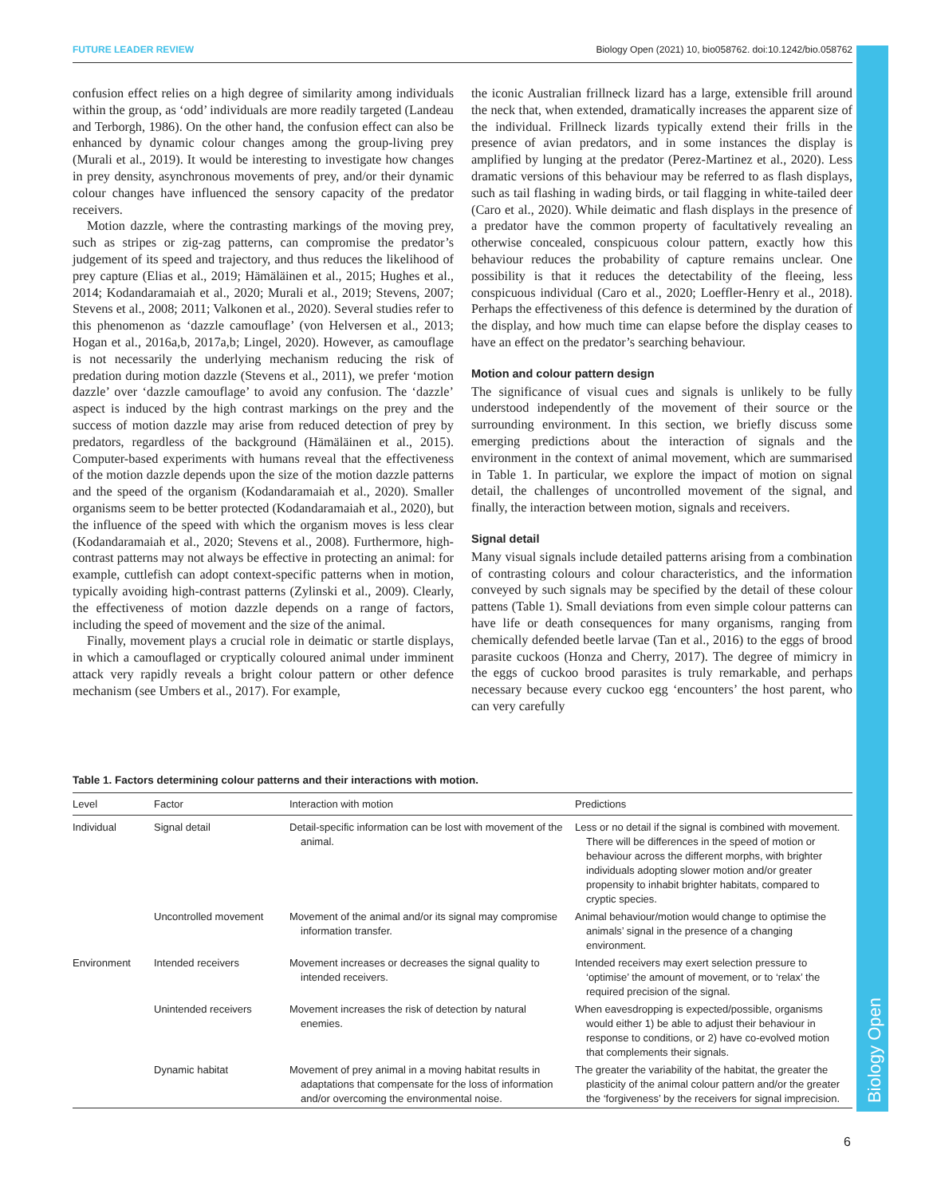Biology Open
FUTURE LEADER REVIEW Biology Open (2021) 10, bio058762. doi:10.1242/bio.058762
confusion effect relies on a high degree of similarity among individuals within the group, as ‘odd’ individuals are more readily targeted (Landeau and Terborgh, 1986). On the other hand, the confusion effect can also be enhanced by dynamic colour changes among the group-living prey (Murali et al., 2019). It would be interesting to investigate how changes in prey density, asynchronous movements of prey, and/or their dynamic colour changes have influenced the sensory capacity of the predator receivers.
Motion dazzle, where the contrasting markings of the moving prey, such as stripes or zig-zag patterns, can compromise the predator’s judgement of its speed and trajectory, and thus reduces the likelihood of prey capture (Elias et al., 2019; Hämäläinen et al., 2015; Hughes et al., 2014; Kodandaramaiah et al., 2020; Murali et al., 2019; Stevens, 2007; Stevens et al., 2008; 2011; Valkonen et al., 2020). Several studies refer to this phenomenon as ‘dazzle camouflage’ (von Helversen et al., 2013; Hogan et al., 2016a,b, 2017a,b; Lingel, 2020). However, as camouflage is not necessarily the underlying mechanism reducing the risk of predation during motion dazzle (Stevens et al., 2011), we prefer ‘motion dazzle’ over ‘dazzle camouflage’ to avoid any confusion. The ‘dazzle’ aspect is induced by the high contrast markings on the prey and the success of motion dazzle may arise from reduced detection of prey by predators, regardless of the background (Hämäläinen et al., 2015). Computer-based experiments with humans reveal that the effectiveness of the motion dazzle depends upon the size of the motion dazzle patterns and the speed of the organism (Kodandaramaiah et al., 2020). Smaller organisms seem to be better protected (Kodandaramaiah et al., 2020), but the influence of the speed with which the organism moves is less clear (Kodandaramaiah et al., 2020; Stevens et al., 2008). Furthermore, high-contrast patterns may not always be effective in protecting an animal: for example, cuttlefish can adopt context-specific patterns when in motion, typically avoiding high-contrast patterns (Zylinski et al., 2009). Clearly, the effectiveness of motion dazzle depends on a range of factors, including the speed of movement and the size of the animal.
Finally, movement plays a crucial role in deimatic or startle displays, in which a camouflaged or cryptically coloured animal under imminent attack very rapidly reveals a bright colour pattern or other defence mechanism (see Umbers et al., 2017). For example,
the iconic Australian frillneck lizard has a large, extensible frill around the neck that, when extended, dramatically increases the apparent size of the individual. Frillneck lizards typically extend their frills in the presence of avian predators, and in some instances the display is amplified by lunging at the predator (Perez-Martinez et al., 2020). Less dramatic versions of this behaviour may be referred to as flash displays, such as tail flashing in wading birds, or tail flagging in white-tailed deer (Caro et al., 2020). While deimatic and flash displays in the presence of a predator have the common property of facultatively revealing an otherwise concealed, conspicuous colour pattern, exactly how this behaviour reduces the probability of capture remains unclear. One possibility is that it reduces the detectability of the fleeing, less conspicuous individual (Caro et al., 2020; Loeffler-Henry et al., 2018). Perhaps the effectiveness of this defence is determined by the duration of the display, and how much time can elapse before the display ceases to have an effect on the predator’s searching behaviour.
Motion and colour pattern design
The significance of visual cues and signals is unlikely to be fully understood independently of the movement of their source or the surrounding environment. In this section, we briefly discuss some emerging predictions about the interaction of signals and the environment in the context of animal movement, which are summarised in Table 1. In particular, we explore the impact of motion on signal detail, the challenges of uncontrolled movement of the signal, and finally, the interaction between motion, signals and receivers.
Signal detail
Many visual signals include detailed patterns arising from a combination of contrasting colours and colour characteristics, and the information conveyed by such signals may be specified by the detail of these colour pattens (Table 1). Small deviations from even simple colour patterns can have life or death consequences for many organisms, ranging from chemically defended beetle larvae (Tan et al., 2016) to the eggs of brood parasite cuckoos (Honza and Cherry, 2017). The degree of mimicry in the eggs of cuckoo brood parasites is truly remarkable, and perhaps necessary because every cuckoo egg ‘encounters’ the host parent, who can very carefully
Table 1. Factors determining colour patterns and their interactions with motion.
| Level | Factor | Interaction with motion | Predictions |
| --- | --- | --- | --- |
| Individual | Signal detail | Detail-specific information can be lost with movement of the animal. | Less or no detail if the signal is combined with movement. There will be differences in the speed of motion or behaviour across the different morphs, with brighter individuals adopting slower motion and/or greater propensity to inhabit brighter habitats, compared to cryptic species. |
| | Uncontrolled movement | Movement of the animal and/or its signal may compromise information transfer. | Animal behaviour/motion would change to optimise the animals’ signal in the presence of a changing environment. |
| Environment | Intended receivers | Movement increases or decreases the signal quality to intended receivers. | Intended receivers may exert selection pressure to ‘optimise’ the amount of movement, or to ‘relax’ the required precision of the signal. |
| | Unintended receivers | Movement increases the risk of detection by natural enemies. | When eavesdropping is expected/possible, organisms would either 1) be able to adjust their behaviour in response to conditions, or 2) have co-evolved motion that complements their signals. |
| | Dynamic habitat | Movement of prey animal in a moving habitat results in adaptations that compensate for the loss of information and/or overcoming the environmental noise. | The greater the variability of the habitat, the greater the plasticity of the animal colour pattern and/or the greater the ‘forgiveness’ by the receivers for signal imprecision. |
6